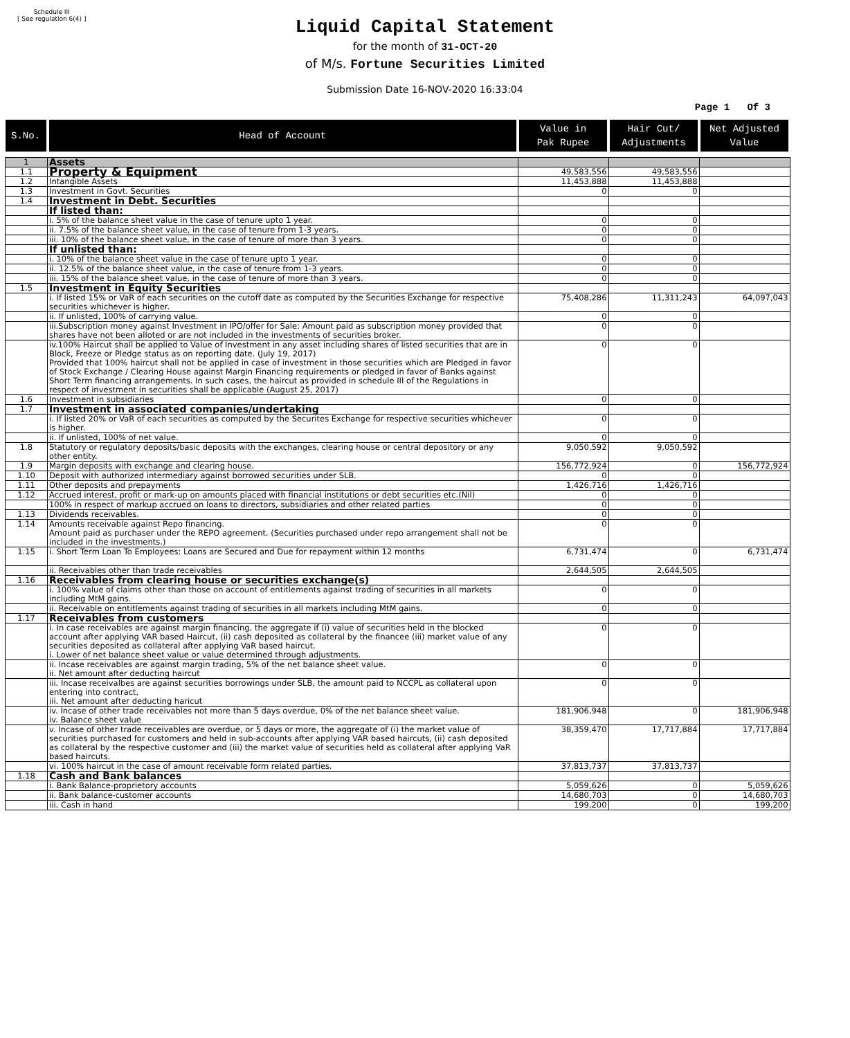Schedule III
[ See regulation 6(4) ]
Liquid Capital Statement
for the month of 31-OCT-20
of M/s. Fortune Securities Limited
Submission Date 16-NOV-2020 16:33:04
Page 1 Of 3
| S.No. | Head of Account | Value in Pak Rupee | Hair Cut/ Adjustments | Net Adjusted Value |
| --- | --- | --- | --- | --- |
| 1 | Assets | | | |
| 1.1 | Property & Equipment | 49,583,556 | 49,583,556 | |
| 1.2 | Intangible Assets | 11,453,888 | 11,453,888 | |
| 1.3 | Investment in Govt. Securities | 0 | 0 | |
| 1.4 | Investment in Debt. Securities | | | |
| | If listed than: | | | |
| | i. 5% of the balance sheet value in the case of tenure upto 1 year. | 0 | 0 | |
| | ii. 7.5% of the balance sheet value, in the case of tenure from 1-3 years. | 0 | 0 | |
| | iii. 10% of the balance sheet value, in the case of tenure of more than 3 years. | 0 | 0 | |
| | If unlisted than: | | | |
| | i. 10% of the balance sheet value in the case of tenure upto 1 year. | 0 | 0 | |
| | ii. 12.5% of the balance sheet value, in the case of tenure from 1-3 years. | 0 | 0 | |
| | iii. 15% of the balance sheet value, in the case of tenure of more than 3 years. | 0 | 0 | |
| 1.5 | Investment in Equity Securities | | | |
| | i. If listed 15% or VaR of each securities on the cutoff date as computed by the Securities Exchange for respective securities whichever is higher. | 75,408,286 | 11,311,243 | 64,097,043 |
| | ii. If unlisted, 100% of carrying value. | 0 | 0 | |
| | iii.Subscription money against Investment in IPO/offer for Sale: Amount paid as subscription money provided that shares have not been alloted or are not included in the investments of securities broker. | 0 | 0 | |
| | iv.100% Haircut shall be applied to Value of Investment in any asset including shares of listed securities that are in Block, Freeze or Pledge status as on reporting date. (July 19, 2017) Provided that 100% haircut shall not be applied in case of investment in those securities which are Pledged in favor of Stock Exchange / Clearing House against Margin Financing requirements or pledged in favor of Banks against Short Term financing arrangements. In such cases, the haircut as provided in schedule III of the Regulations in respect of investment in securities shall be applicable (August 25, 2017) | 0 | 0 | |
| 1.6 | Investment in subsidiaries | 0 | 0 | |
| 1.7 | Investment in associated companies/undertaking | | | |
| | i. If listed 20% or VaR of each securities as computed by the Securites Exchange for respective securities whichever is higher. | 0 | 0 | |
| | ii. If unlisted, 100% of net value. | 0 | 0 | |
| 1.8 | Statutory or regulatory deposits/basic deposits with the exchanges, clearing house or central depository or any other entity. | 9,050,592 | 9,050,592 | |
| 1.9 | Margin deposits with exchange and clearing house. | 156,772,924 | 0 | 156,772,924 |
| 1.10 | Deposit with authorized intermediary against borrowed securities under SLB. | 0 | 0 | |
| 1.11 | Other deposits and prepayments | 1,426,716 | 1,426,716 | |
| 1.12 | Accrued interest, profit or mark-up on amounts placed with financial institutions or debt securities etc.(Nil) | 0 | 0 | |
| | 100% in respect of markup accrued on loans to directors, subsidiaries and other related parties | 0 | 0 | |
| 1.13 | Dividends receivables. | 0 | 0 | |
| 1.14 | Amounts receivable against Repo financing. Amount paid as purchaser under the REPO agreement. (Securities purchased under repo arrangement shall not be included in the investments.) | 0 | 0 | |
| 1.15 | i. Short Term Loan To Employees: Loans are Secured and Due for repayment within 12 months | 6,731,474 | 0 | 6,731,474 |
| | ii. Receivables other than trade receivables | 2,644,505 | 2,644,505 | |
| 1.16 | Receivables from clearing house or securities exchange(s) | | | |
| | i. 100% value of claims other than those on account of entitlements against trading of securities in all markets including MtM gains. | 0 | 0 | |
| | ii. Receivable on entitlements against trading of securities in all markets including MtM gains. | 0 | 0 | |
| 1.17 | Receivables from customers | | | |
| | i. In case receivables are against margin financing, the aggregate if (i) value of securities held in the blocked account after applying VAR based Haircut, (ii) cash deposited as collateral by the financee (iii) market value of any securities deposited as collateral after applying VaR based haircut. i. Lower of net balance sheet value or value determined through adjustments. | 0 | 0 | |
| | ii. Incase receivables are against margin trading, 5% of the net balance sheet value. ii. Net amount after deducting haircut | 0 | 0 | |
| | iii. Incase receivalbes are against securities borrowings under SLB, the amount paid to NCCPL as collateral upon entering into contract, iii. Net amount after deducting haricut | 0 | 0 | |
| | iv. Incase of other trade receivables not more than 5 days overdue, 0% of the net balance sheet value. iv. Balance sheet value | 181,906,948 | 0 | 181,906,948 |
| | v. Incase of other trade receivables are overdue, or 5 days or more, the aggregate of (i) the market value of securities purchased for customers and held in sub-accounts after applying VAR based haircuts, (ii) cash deposited as collateral by the respective customer and (iii) the market value of securities held as collateral after applying VaR based haircuts. | 38,359,470 | 17,717,884 | 17,717,884 |
| | vi. 100% haircut in the case of amount receivable form related parties. | 37,813,737 | 37,813,737 | |
| 1.18 | Cash and Bank balances | | | |
| | i. Bank Balance-proprietory accounts | 5,059,626 | 0 | 5,059,626 |
| | ii. Bank balance-customer accounts | 14,680,703 | 0 | 14,680,703 |
| | iii. Cash in hand | 199,200 | 0 | 199,200 |